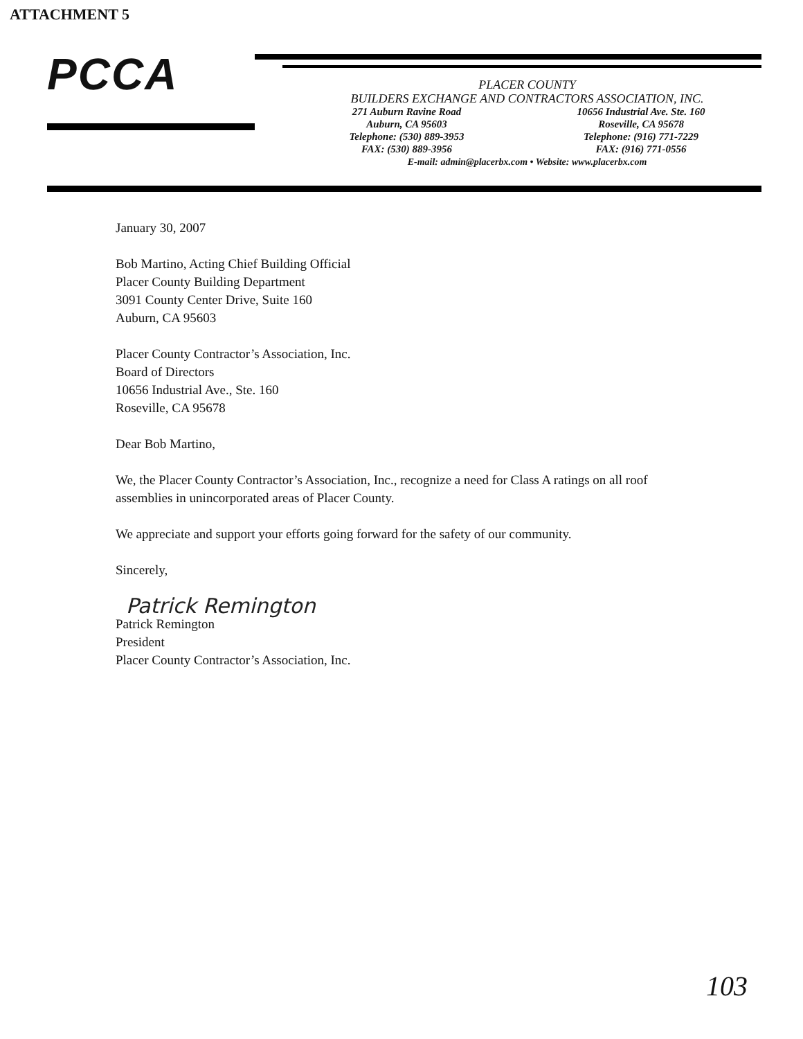ATTACHMENT 5
PCCA
PLACER COUNTY
BUILDERS EXCHANGE AND CONTRACTORS ASSOCIATION, INC.
271 Auburn Ravine Road
Auburn, CA 95603
Telephone: (530) 889-3953
FAX: (530) 889-3956
10656 Industrial Ave. Ste. 160
Roseville, CA 95678
Telephone: (916) 771-7229
FAX: (916) 771-0556
E-mail: admin@placerbx.com • Website: www.placerbx.com
January 30, 2007
Bob Martino, Acting Chief Building Official
Placer County Building Department
3091 County Center Drive, Suite 160
Auburn, CA 95603
Placer County Contractor’s Association, Inc.
Board of Directors
10656 Industrial Ave., Ste. 160
Roseville, CA 95678
Dear Bob Martino,
We, the Placer County Contractor’s Association, Inc., recognize a need for Class A ratings on all roof assemblies in unincorporated areas of Placer County.
We appreciate and support your efforts going forward for the safety of our community.
Sincerely,
Patrick Remington
Patrick Remington
President
Placer County Contractor’s Association, Inc.
103